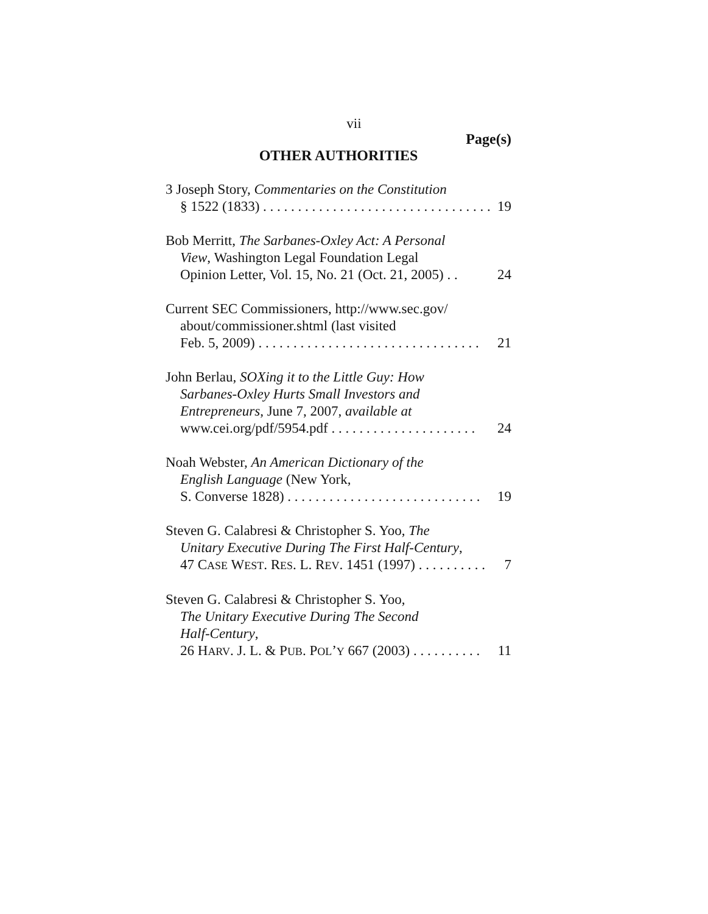vii
Page(s)
OTHER AUTHORITIES
3 Joseph Story, Commentaries on the Constitution
§ 1522 (1833) . . . . . . . . . . . . . . . . . . . . . . . . . . . . . . . . . 19
Bob Merritt, The Sarbanes-Oxley Act: A Personal
View, Washington Legal Foundation Legal
Opinion Letter, Vol. 15, No. 21 (Oct. 21, 2005) . . 24
Current SEC Commissioners, http://www.sec.gov/
about/commissioner.shtml (last visited
Feb. 5, 2009) . . . . . . . . . . . . . . . . . . . . . . . . . . . . . . . . 21
John Berlau, SOXing it to the Little Guy: How
Sarbanes-Oxley Hurts Small Investors and
Entrepreneurs, June 7, 2007, available at
www.cei.org/pdf/5954.pdf . . . . . . . . . . . . . . . . . . . . . 24
Noah Webster, An American Dictionary of the
English Language (New York,
S. Converse 1828) . . . . . . . . . . . . . . . . . . . . . . . . . . . . 19
Steven G. Calabresi & Christopher S. Yoo, The
Unitary Executive During The First Half-Century,
47 CASE WEST. RES. L. REV. 1451 (1997) . . . . . . . . . . 7
Steven G. Calabresi & Christopher S. Yoo,
The Unitary Executive During The Second
Half-Century,
26 HARV. J. L. & PUB. POL’Y 667 (2003) . . . . . . . . . . 11